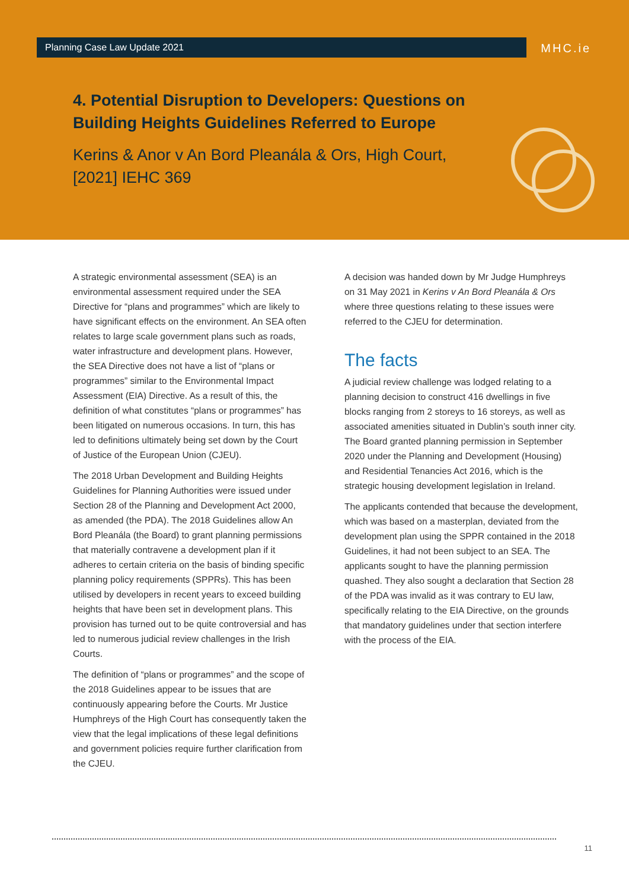Planning Case Law Update 2021 MHC.ie
4. Potential Disruption to Developers: Questions on Building Heights Guidelines Referred to Europe
Kerins & Anor v An Bord Pleanála & Ors, High Court, [2021] IEHC 369
A strategic environmental assessment (SEA) is an environmental assessment required under the SEA Directive for “plans and programmes” which are likely to have significant effects on the environment. An SEA often relates to large scale government plans such as roads, water infrastructure and development plans. However, the SEA Directive does not have a list of “plans or programmes” similar to the Environmental Impact Assessment (EIA) Directive. As a result of this, the definition of what constitutes “plans or programmes” has been litigated on numerous occasions. In turn, this has led to definitions ultimately being set down by the Court of Justice of the European Union (CJEU).
The 2018 Urban Development and Building Heights Guidelines for Planning Authorities were issued under Section 28 of the Planning and Development Act 2000, as amended (the PDA). The 2018 Guidelines allow An Bord Pleanála (the Board) to grant planning permissions that materially contravene a development plan if it adheres to certain criteria on the basis of binding specific planning policy requirements (SPPRs). This has been utilised by developers in recent years to exceed building heights that have been set in development plans. This provision has turned out to be quite controversial and has led to numerous judicial review challenges in the Irish Courts.
The definition of “plans or programmes” and the scope of the 2018 Guidelines appear to be issues that are continuously appearing before the Courts. Mr Justice Humphreys of the High Court has consequently taken the view that the legal implications of these legal definitions and government policies require further clarification from the CJEU.
A decision was handed down by Mr Judge Humphreys on 31 May 2021 in Kerins v An Bord Pleanála & Ors where three questions relating to these issues were referred to the CJEU for determination.
The facts
A judicial review challenge was lodged relating to a planning decision to construct 416 dwellings in five blocks ranging from 2 storeys to 16 storeys, as well as associated amenities situated in Dublin’s south inner city. The Board granted planning permission in September 2020 under the Planning and Development (Housing) and Residential Tenancies Act 2016, which is the strategic housing development legislation in Ireland.
The applicants contended that because the development, which was based on a masterplan, deviated from the development plan using the SPPR contained in the 2018 Guidelines, it had not been subject to an SEA. The applicants sought to have the planning permission quashed. They also sought a declaration that Section 28 of the PDA was invalid as it was contrary to EU law, specifically relating to the EIA Directive, on the grounds that mandatory guidelines under that section interfere with the process of the EIA.
11